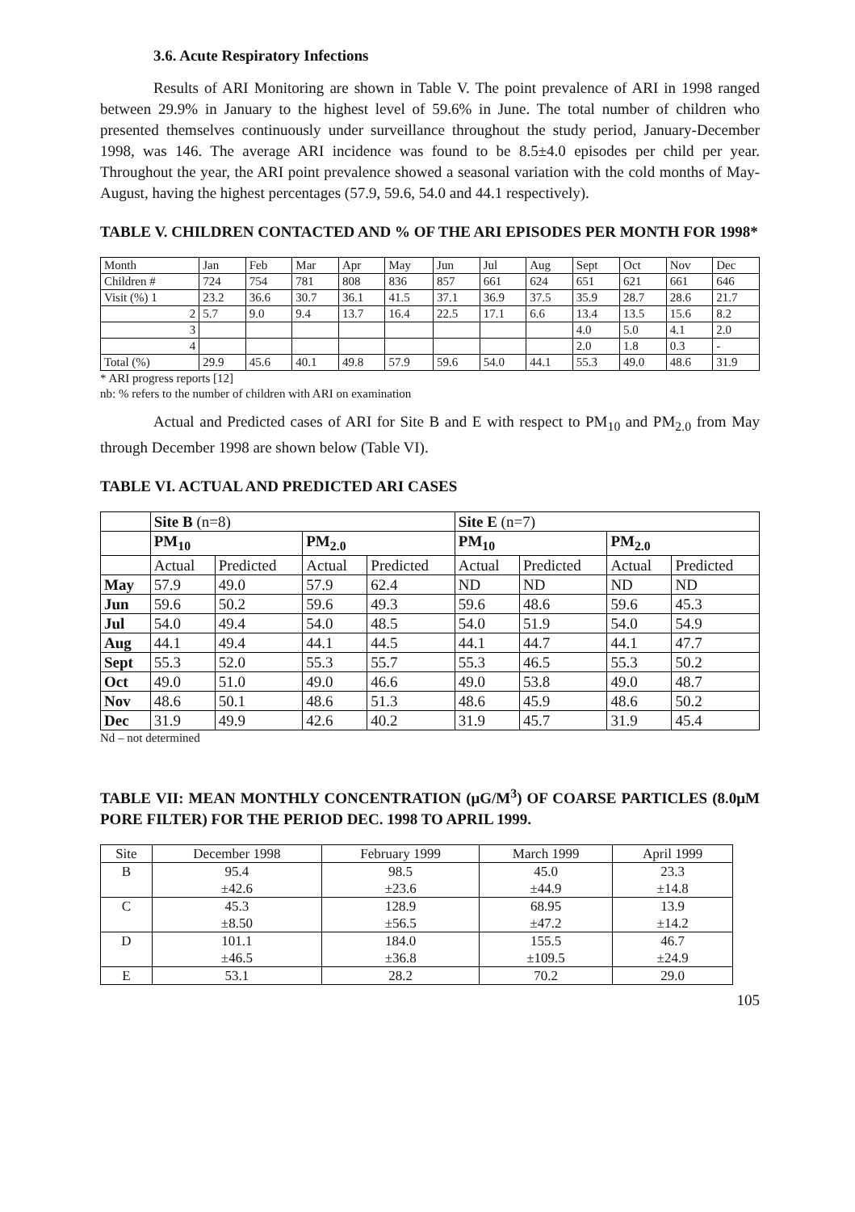3.6. Acute Respiratory Infections
Results of ARI Monitoring are shown in Table V. The point prevalence of ARI in 1998 ranged between 29.9% in January to the highest level of 59.6% in June. The total number of children who presented themselves continuously under surveillance throughout the study period, January-December 1998, was 146. The average ARI incidence was found to be 8.5±4.0 episodes per child per year. Throughout the year, the ARI point prevalence showed a seasonal variation with the cold months of May-August, having the highest percentages (57.9, 59.6, 54.0 and 44.1 respectively).
TABLE V. CHILDREN CONTACTED AND % OF THE ARI EPISODES PER MONTH FOR 1998*
| Month | Jan | Feb | Mar | Apr | May | Jun | Jul | Aug | Sept | Oct | Nov | Dec |
| --- | --- | --- | --- | --- | --- | --- | --- | --- | --- | --- | --- | --- |
| Children # | 724 | 754 | 781 | 808 | 836 | 857 | 661 | 624 | 651 | 621 | 661 | 646 |
| Visit (%) 1 | 23.2 | 36.6 | 30.7 | 36.1 | 41.5 | 37.1 | 36.9 | 37.5 | 35.9 | 28.7 | 28.6 | 21.7 |
| 2 | 5.7 | 9.0 | 9.4 | 13.7 | 16.4 | 22.5 | 17.1 | 6.6 | 13.4 | 13.5 | 15.6 | 8.2 |
| 3 | | | | | | | | | 4.0 | 5.0 | 4.1 | 2.0 |
| 4 | | | | | | | | | 2.0 | 1.8 | 0.3 | - |
| Total (%) | 29.9 | 45.6 | 40.1 | 49.8 | 57.9 | 59.6 | 54.0 | 44.1 | 55.3 | 49.0 | 48.6 | 31.9 |
* ARI progress reports [12]
nb: % refers to the number of children with ARI on examination
Actual and Predicted cases of ARI for Site B and E with respect to PM<sub>10</sub> and PM<sub>2.0</sub> from May through December 1998 are shown below (Table VI).
TABLE VI. ACTUAL AND PREDICTED ARI CASES
| | Site B (n=8) | | | | Site E (n=7) | | | |
| --- | --- | --- | --- | --- | --- | --- | --- | --- |
| | PM<sub>10</sub> | | PM<sub>2.0</sub> | | PM<sub>10</sub> | | PM<sub>2.0</sub> | |
| | Actual | Predicted | Actual | Predicted | Actual | Predicted | Actual | Predicted |
| May | 57.9 | 49.0 | 57.9 | 62.4 | ND | ND | ND | ND |
| Jun | 59.6 | 50.2 | 59.6 | 49.3 | 59.6 | 48.6 | 59.6 | 45.3 |
| Jul | 54.0 | 49.4 | 54.0 | 48.5 | 54.0 | 51.9 | 54.0 | 54.9 |
| Aug | 44.1 | 49.4 | 44.1 | 44.5 | 44.1 | 44.7 | 44.1 | 47.7 |
| Sept | 55.3 | 52.0 | 55.3 | 55.7 | 55.3 | 46.5 | 55.3 | 50.2 |
| Oct | 49.0 | 51.0 | 49.0 | 46.6 | 49.0 | 53.8 | 49.0 | 48.7 |
| Nov | 48.6 | 50.1 | 48.6 | 51.3 | 48.6 | 45.9 | 48.6 | 50.2 |
| Dec | 31.9 | 49.9 | 42.6 | 40.2 | 31.9 | 45.7 | 31.9 | 45.4 |
Nd – not determined
TABLE VII: MEAN MONTHLY CONCENTRATION (μG/M<sup>3</sup>) OF COARSE PARTICLES (8.0μM PORE FILTER) FOR THE PERIOD DEC. 1998 TO APRIL 1999.
| Site | December 1998 | February 1999 | March 1999 | April 1999 |
| B | 95.4 | 98.5 | 45.0 | 23.3 |
| | ±42.6 | ±23.6 | ±44.9 | ±14.8 |
| C | 45.3 | 128.9 | 68.95 | 13.9 |
| | ±8.50 | ±56.5 | ±47.2 | ±14.2 |
| D | 101.1 | 184.0 | 155.5 | 46.7 |
| | ±46.5 | ±36.8 | ±109.5 | ±24.9 |
| E | 53.1 | 28.2 | 70.2 | 29.0 |
105